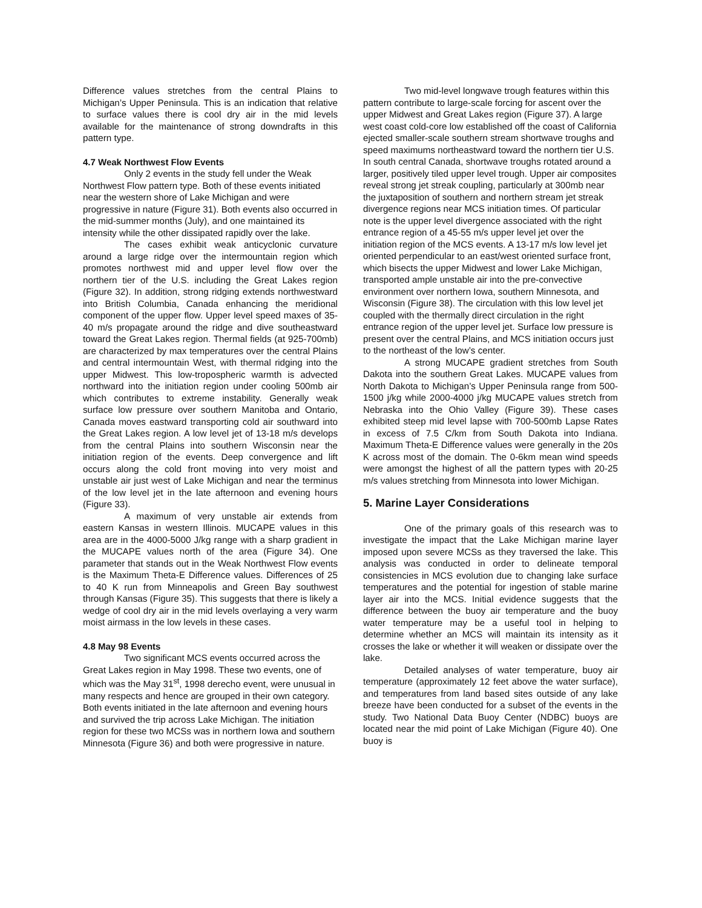Difference values stretches from the central Plains to Michigan’s Upper Peninsula. This is an indication that relative to surface values there is cool dry air in the mid levels available for the maintenance of strong downdrafts in this pattern type.
4.7 Weak Northwest Flow Events
Only 2 events in the study fell under the Weak Northwest Flow pattern type. Both of these events initiated near the western shore of Lake Michigan and were progressive in nature (Figure 31). Both events also occurred in the mid-summer months (July), and one maintained its intensity while the other dissipated rapidly over the lake.
The cases exhibit weak anticyclonic curvature around a large ridge over the intermountain region which promotes northwest mid and upper level flow over the northern tier of the U.S. including the Great Lakes region (Figure 32). In addition, strong ridging extends northwestward into British Columbia, Canada enhancing the meridional component of the upper flow. Upper level speed maxes of 35-40 m/s propagate around the ridge and dive southeastward toward the Great Lakes region. Thermal fields (at 925-700mb) are characterized by max temperatures over the central Plains and central intermountain West, with thermal ridging into the upper Midwest. This low-tropospheric warmth is advected northward into the initiation region under cooling 500mb air which contributes to extreme instability. Generally weak surface low pressure over southern Manitoba and Ontario, Canada moves eastward transporting cold air southward into the Great Lakes region. A low level jet of 13-18 m/s develops from the central Plains into southern Wisconsin near the initiation region of the events. Deep convergence and lift occurs along the cold front moving into very moist and unstable air just west of Lake Michigan and near the terminus of the low level jet in the late afternoon and evening hours (Figure 33).
A maximum of very unstable air extends from eastern Kansas in western Illinois. MUCAPE values in this area are in the 4000-5000 J/kg range with a sharp gradient in the MUCAPE values north of the area (Figure 34). One parameter that stands out in the Weak Northwest Flow events is the Maximum Theta-E Difference values. Differences of 25 to 40 K run from Minneapolis and Green Bay southwest through Kansas (Figure 35). This suggests that there is likely a wedge of cool dry air in the mid levels overlaying a very warm moist airmass in the low levels in these cases.
4.8 May 98 Events
Two significant MCS events occurred across the Great Lakes region in May 1998. These two events, one of which was the May 31<sup>st</sup>, 1998 derecho event, were unusual in many respects and hence are grouped in their own category. Both events initiated in the late afternoon and evening hours and survived the trip across Lake Michigan. The initiation region for these two MCSs was in northern Iowa and southern Minnesota (Figure 36) and both were progressive in nature.
Two mid-level longwave trough features within this pattern contribute to large-scale forcing for ascent over the upper Midwest and Great Lakes region (Figure 37). A large west coast cold-core low established off the coast of California ejected smaller-scale southern stream shortwave troughs and speed maximums northeastward toward the northern tier U.S. In south central Canada, shortwave troughs rotated around a larger, positively tiled upper level trough. Upper air composites reveal strong jet streak coupling, particularly at 300mb near the juxtaposition of southern and northern stream jet streak divergence regions near MCS initiation times. Of particular note is the upper level divergence associated with the right entrance region of a 45-55 m/s upper level jet over the initiation region of the MCS events. A 13-17 m/s low level jet oriented perpendicular to an east/west oriented surface front, which bisects the upper Midwest and lower Lake Michigan, transported ample unstable air into the pre-convective environment over northern Iowa, southern Minnesota, and Wisconsin (Figure 38). The circulation with this low level jet coupled with the thermally direct circulation in the right entrance region of the upper level jet. Surface low pressure is present over the central Plains, and MCS initiation occurs just to the northeast of the low’s center.
A strong MUCAPE gradient stretches from South Dakota into the southern Great Lakes. MUCAPE values from North Dakota to Michigan’s Upper Peninsula range from 500-1500 j/kg while 2000-4000 j/kg MUCAPE values stretch from Nebraska into the Ohio Valley (Figure 39). These cases exhibited steep mid level lapse with 700-500mb Lapse Rates in excess of 7.5 C/km from South Dakota into Indiana. Maximum Theta-E Difference values were generally in the 20s K across most of the domain. The 0-6km mean wind speeds were amongst the highest of all the pattern types with 20-25 m/s values stretching from Minnesota into lower Michigan.
5. Marine Layer Considerations
One of the primary goals of this research was to investigate the impact that the Lake Michigan marine layer imposed upon severe MCSs as they traversed the lake. This analysis was conducted in order to delineate temporal consistencies in MCS evolution due to changing lake surface temperatures and the potential for ingestion of stable marine layer air into the MCS. Initial evidence suggests that the difference between the buoy air temperature and the buoy water temperature may be a useful tool in helping to determine whether an MCS will maintain its intensity as it crosses the lake or whether it will weaken or dissipate over the lake.
Detailed analyses of water temperature, buoy air temperature (approximately 12 feet above the water surface), and temperatures from land based sites outside of any lake breeze have been conducted for a subset of the events in the study. Two National Data Buoy Center (NDBC) buoys are located near the mid point of Lake Michigan (Figure 40). One buoy is